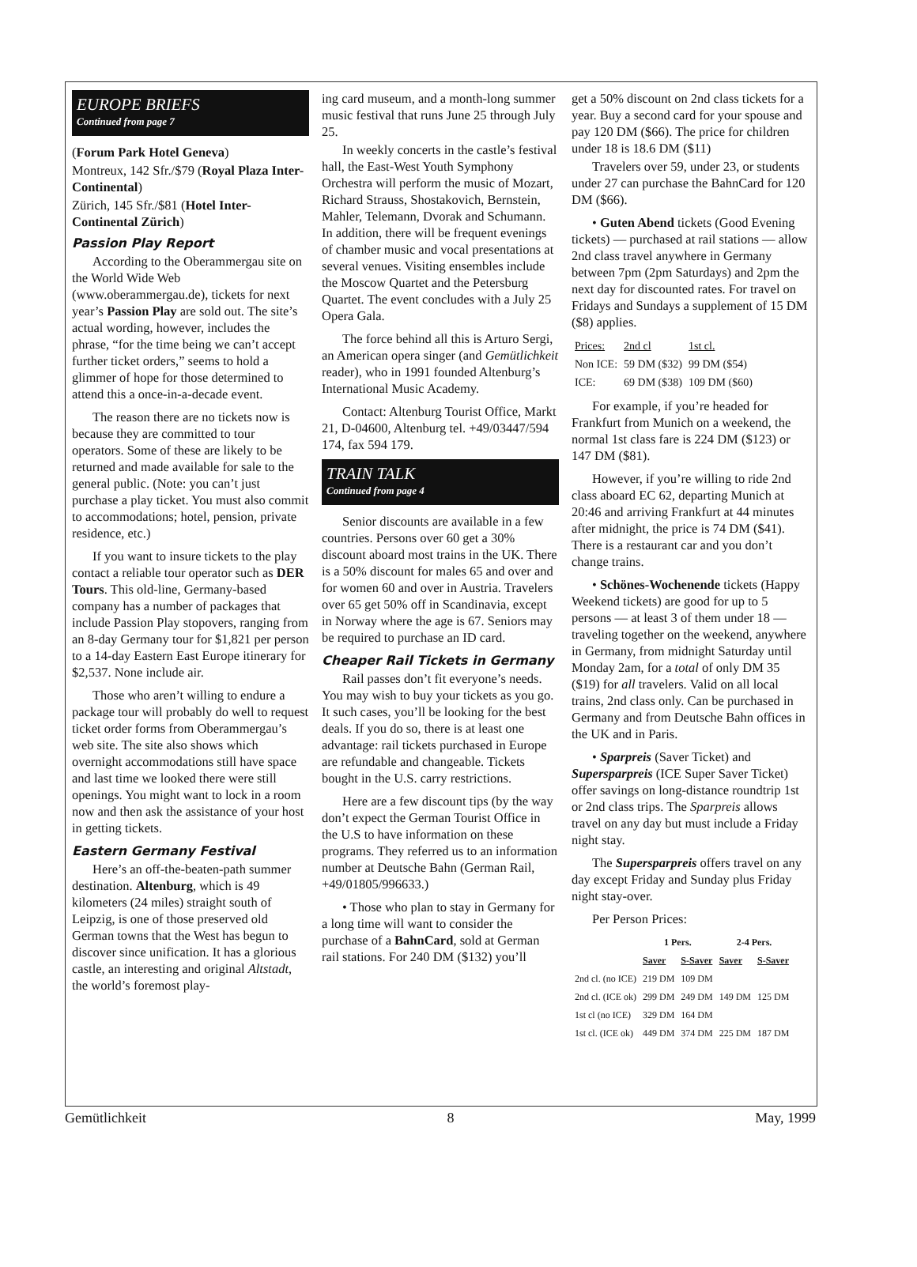EUROPE BRIEFS
Continued from page 7
(Forum Park Hotel Geneva)
Montreux, 142 Sfr./$79 (Royal Plaza Inter-Continental)
Zürich, 145 Sfr./$81 (Hotel Inter-Continental Zürich)
Passion Play Report
According to the Oberammergau site on the World Wide Web (www.oberammergau.de), tickets for next year’s Passion Play are sold out. The site’s actual wording, however, includes the phrase, “for the time being we can’t accept further ticket orders,” seems to hold a glimmer of hope for those determined to attend this a once-in-a-decade event.
The reason there are no tickets now is because they are committed to tour operators. Some of these are likely to be returned and made available for sale to the general public. (Note: you can’t just purchase a play ticket. You must also commit to accommodations; hotel, pension, private residence, etc.)
If you want to insure tickets to the play contact a reliable tour operator such as DER Tours. This old-line, Germany-based company has a number of packages that include Passion Play stopovers, ranging from an 8-day Germany tour for $1,821 per person to a 14-day Eastern East Europe itinerary for $2,537. None include air.
Those who aren’t willing to endure a package tour will probably do well to request ticket order forms from Oberammergau’s web site. The site also shows which overnight accommodations still have space and last time we looked there were still openings. You might want to lock in a room now and then ask the assistance of your host in getting tickets.
Eastern Germany Festival
Here’s an off-the-beaten-path summer destination. Altenburg, which is 49 kilometers (24 miles) straight south of Leipzig, is one of those preserved old German towns that the West has begun to discover since unification. It has a glorious castle, an interesting and original Altstadt, the world’s foremost play-
ing card museum, and a month-long summer music festival that runs June 25 through July 25.
In weekly concerts in the castle’s festival hall, the East-West Youth Symphony Orchestra will perform the music of Mozart, Richard Strauss, Shostakovich, Bernstein, Mahler, Telemann, Dvorak and Schumann. In addition, there will be frequent evenings of chamber music and vocal presentations at several venues. Visiting ensembles include the Moscow Quartet and the Petersburg Quartet. The event concludes with a July 25 Opera Gala.
The force behind all this is Arturo Sergi, an American opera singer (and Gemütlichkeit reader), who in 1991 founded Altenburg’s International Music Academy.
Contact: Altenburg Tourist Office, Markt 21, D-04600, Altenburg tel. +49/03447/594 174, fax 594 179.
TRAIN TALK
Continued from page 4
Senior discounts are available in a few countries. Persons over 60 get a 30% discount aboard most trains in the UK. There is a 50% discount for males 65 and over and for women 60 and over in Austria. Travelers over 65 get 50% off in Scandinavia, except in Norway where the age is 67. Seniors may be required to purchase an ID card.
Cheaper Rail Tickets in Germany
Rail passes don’t fit everyone’s needs. You may wish to buy your tickets as you go. It such cases, you’ll be looking for the best deals. If you do so, there is at least one advantage: rail tickets purchased in Europe are refundable and changeable. Tickets bought in the U.S. carry restrictions.
Here are a few discount tips (by the way don’t expect the German Tourist Office in the U.S to have information on these programs. They referred us to an information number at Deutsche Bahn (German Rail, +49/01805/996633.)
• Those who plan to stay in Germany for a long time will want to consider the purchase of a BahnCard, sold at German rail stations. For 240 DM ($132) you’ll
get a 50% discount on 2nd class tickets for a year. Buy a second card for your spouse and pay 120 DM ($66). The price for children under 18 is 18.6 DM ($11)
Travelers over 59, under 23, or students under 27 can purchase the BahnCard for 120 DM ($66).
• Guten Abend tickets (Good Evening tickets) — purchased at rail stations — allow 2nd class travel anywhere in Germany between 7pm (2pm Saturdays) and 2pm the next day for discounted rates. For travel on Fridays and Sundays a supplement of 15 DM ($8) applies.
| Prices: | 2nd cl | 1st cl. |
| --- | --- | --- |
| Non ICE: | 59 DM ($32) | 99 DM ($54) |
| ICE: | 69 DM ($38) | 109 DM ($60) |
For example, if you’re headed for Frankfurt from Munich on a weekend, the normal 1st class fare is 224 DM ($123) or 147 DM ($81).
However, if you’re willing to ride 2nd class aboard EC 62, departing Munich at 20:46 and arriving Frankfurt at 44 minutes after midnight, the price is 74 DM ($41). There is a restaurant car and you don’t change trains.
• Schönes-Wochenende tickets (Happy Weekend tickets) are good for up to 5 persons — at least 3 of them under 18 — traveling together on the weekend, anywhere in Germany, from midnight Saturday until Monday 2am, for a total of only DM 35 ($19) for all travelers. Valid on all local trains, 2nd class only. Can be purchased in Germany and from Deutsche Bahn offices in the UK and in Paris.
• Sparpreis (Saver Ticket) and Supersparpreis (ICE Super Saver Ticket) offer savings on long-distance roundtrip 1st or 2nd class trips. The Sparpreis allows travel on any day but must include a Friday night stay.
The Supersparpreis offers travel on any day except Friday and Sunday plus Friday night stay-over.
Per Person Prices:
| | 1 Pers. | | 2-4 Pers. | |
| --- | --- | --- | --- | --- |
| | Saver | S-Saver | Saver | S-Saver |
| 2nd cl. (no ICE) | 219 DM | 109 DM | | |
| 2nd cl. (ICE ok) | 299 DM | 249 DM | 149 DM | 125 DM |
| 1st cl (no ICE) | 329 DM | 164 DM | | |
| 1st cl. (ICE ok) | 449 DM | 374 DM | 225 DM | 187 DM |
Gemütlichkeit 8 May, 1999